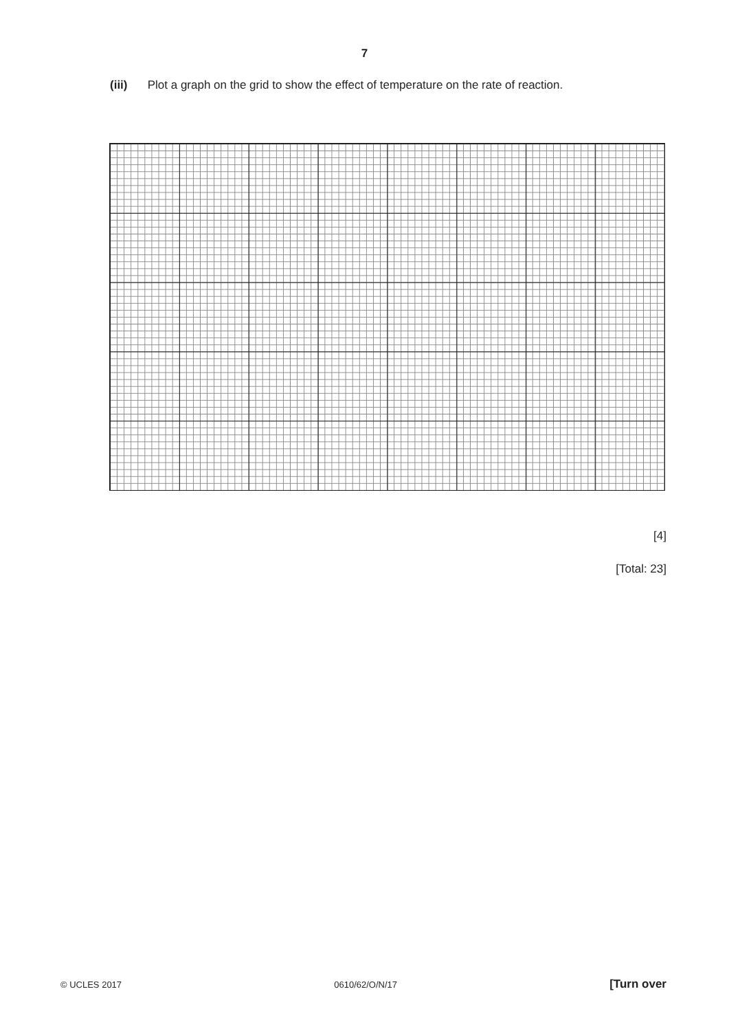7
(iii) Plot a graph on the grid to show the effect of temperature on the rate of reaction.
[4]
[Total: 23]
© UCLES 2017 0610/62/O/N/17 [Turn over